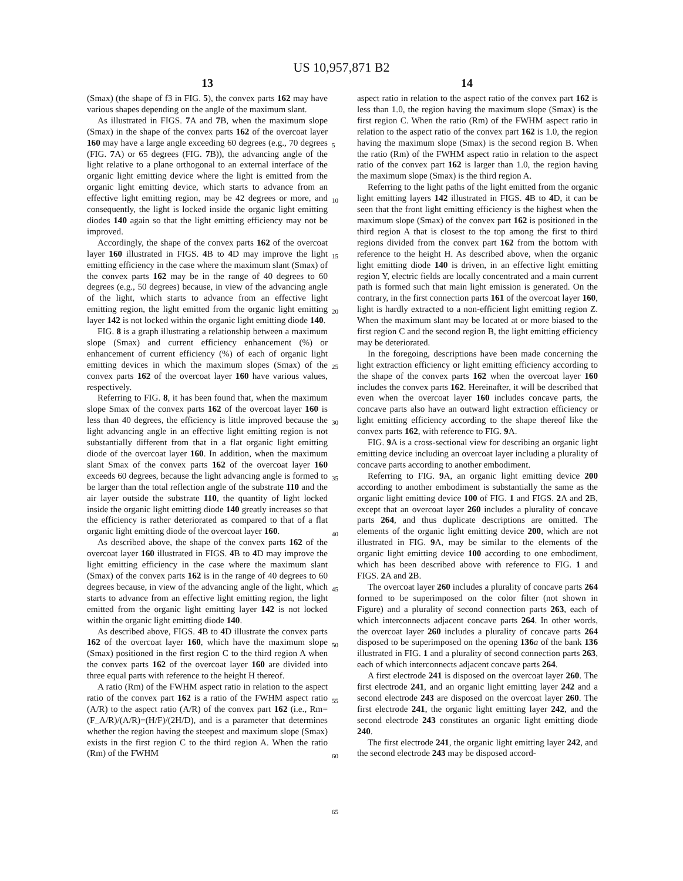US 10,957,871 B2
13 14
(Smax) (the shape of f3 in FIG. 5), the convex parts 162 may have various shapes depending on the angle of the maximum slant.
As illustrated in FIGS. 7 A and 7 B, when the maximum slope (Smax) in the shape of the convex parts 162 of the overcoat layer 160 may have a large angle exceeding 60 degrees (e.g., 70 degrees (FIG. 7 A) or 65 degrees (FIG. 7 B)), the advancing angle of the light relative to a plane orthogonal to an external interface of the organic light emitting device where the light is emitted from the organic light emitting device, which starts to advance from an effective light emitting region, may be 42 degrees or more, and consequently, the light is locked inside the organic light emitting diodes 140 again so that the light emitting efficiency may not be improved.
Accordingly, the shape of the convex parts 162 of the overcoat layer 160 illustrated in FIGS. 4 B to 4 D may improve the light emitting efficiency in the case where the maximum slant (Smax) of the convex parts 162 may be in the range of 40 degrees to 60 degrees (e.g., 50 degrees) because, in view of the advancing angle of the light, which starts to advance from an effective light emitting region, the light emitted from the organic light emitting layer 142 is not locked within the organic light emitting diode 140.
FIG. 8 is a graph illustrating a relationship between a maximum slope (Smax) and current efficiency enhancement (%) or enhancement of current efficiency (%) of each of organic light emitting devices in which the maximum slopes (Smax) of the convex parts 162 of the overcoat layer 160 have various values, respectively.
Referring to FIG. 8, it has been found that, when the maximum slope Smax of the convex parts 162 of the overcoat layer 160 is less than 40 degrees, the efficiency is little improved because the light advancing angle in an effective light emitting region is not substantially different from that in a flat organic light emitting diode of the overcoat layer 160. In addition, when the maximum slant Smax of the convex parts 162 of the overcoat layer 160 exceeds 60 degrees, because the light advancing angle is formed to be larger than the total reflection angle of the substrate 110 and the air layer outside the substrate 110, the quantity of light locked inside the organic light emitting diode 140 greatly increases so that the efficiency is rather deteriorated as compared to that of a flat organic light emitting diode of the overcoat layer 160.
As described above, the shape of the convex parts 162 of the overcoat layer 160 illustrated in FIGS. 4 B to 4 D may improve the light emitting efficiency in the case where the maximum slant (Smax) of the convex parts 162 is in the range of 40 degrees to 60 degrees because, in view of the advancing angle of the light, which starts to advance from an effective light emitting region, the light emitted from the organic light emitting layer 142 is not locked within the organic light emitting diode 140.
As described above, FIGS. 4 B to 4 D illustrate the convex parts 162 of the overcoat layer 160, which have the maximum slope (Smax) positioned in the first region C to the third region A when the convex parts 162 of the overcoat layer 160 are divided into three equal parts with reference to the height H thereof.
A ratio (Rm) of the FWHM aspect ratio in relation to the aspect ratio of the convex part 162 is a ratio of the FWHM aspect ratio (A/R) to the aspect ratio (A/R) of the convex part 162 (i.e., Rm=(F_A/R)/(A/R)=(H/F)/(2H/D), and is a parameter that determines whether the region having the steepest and maximum slope (Smax) exists in the first region C to the third region A. When the ratio (Rm) of the FWHM
aspect ratio in relation to the aspect ratio of the convex part 162 is less than 1.0, the region having the maximum slope (Smax) is the first region C. When the ratio (Rm) of the FWHM aspect ratio in relation to the aspect ratio of the convex part 162 is 1.0, the region having the maximum slope (Smax) is the second region B. When the ratio (Rm) of the FWHM aspect ratio in relation to the aspect ratio of the convex part 162 is larger than 1.0, the region having the maximum slope (Smax) is the third region A.
Referring to the light paths of the light emitted from the organic light emitting layers 142 illustrated in FIGS. 4 B to 4 D, it can be seen that the front light emitting efficiency is the highest when the maximum slope (Smax) of the convex part 162 is positioned in the third region A that is closest to the top among the first to third regions divided from the convex part 162 from the bottom with reference to the height H. As described above, when the organic light emitting diode 140 is driven, in an effective light emitting region Y, electric fields are locally concentrated and a main current path is formed such that main light emission is generated. On the contrary, in the first connection parts 161 of the overcoat layer 160, light is hardly extracted to a non-efficient light emitting region Z. When the maximum slant may be located at or more biased to the first region C and the second region B, the light emitting efficiency may be deteriorated.
In the foregoing, descriptions have been made concerning the light extraction efficiency or light emitting efficiency according to the shape of the convex parts 162 when the overcoat layer 160 includes the convex parts 162. Hereinafter, it will be described that even when the overcoat layer 160 includes concave parts, the concave parts also have an outward light extraction efficiency or light emitting efficiency according to the shape thereof like the convex parts 162, with reference to FIG. 9 A.
FIG. 9 A is a cross-sectional view for describing an organic light emitting device including an overcoat layer including a plurality of concave parts according to another embodiment.
Referring to FIG. 9 A, an organic light emitting device 200 according to another embodiment is substantially the same as the organic light emitting device 100 of FIG. 1 and FIGS. 2 A and 2 B, except that an overcoat layer 260 includes a plurality of concave parts 264, and thus duplicate descriptions are omitted. The elements of the organic light emitting device 200, which are not illustrated in FIG. 9 A, may be similar to the elements of the organic light emitting device 100 according to one embodiment, which has been described above with reference to FIG. 1 and FIGS. 2 A and 2 B.
The overcoat layer 260 includes a plurality of concave parts 264 formed to be superimposed on the color filter (not shown in Figure) and a plurality of second connection parts 263, each of which interconnects adjacent concave parts 264. In other words, the overcoat layer 260 includes a plurality of concave parts 264 disposed to be superimposed on the opening 136 a of the bank 136 illustrated in FIG. 1 and a plurality of second connection parts 263, each of which interconnects adjacent concave parts 264.
A first electrode 241 is disposed on the overcoat layer 260. The first electrode 241, and an organic light emitting layer 242 and a second electrode 243 are disposed on the overcoat layer 260. The first electrode 241, the organic light emitting layer 242, and the second electrode 243 constitutes an organic light emitting diode 240.
The first electrode 241, the organic light emitting layer 242, and the second electrode 243 may be disposed accord-
5
10
15
20
25
30
35
40
45
50
55
60
65